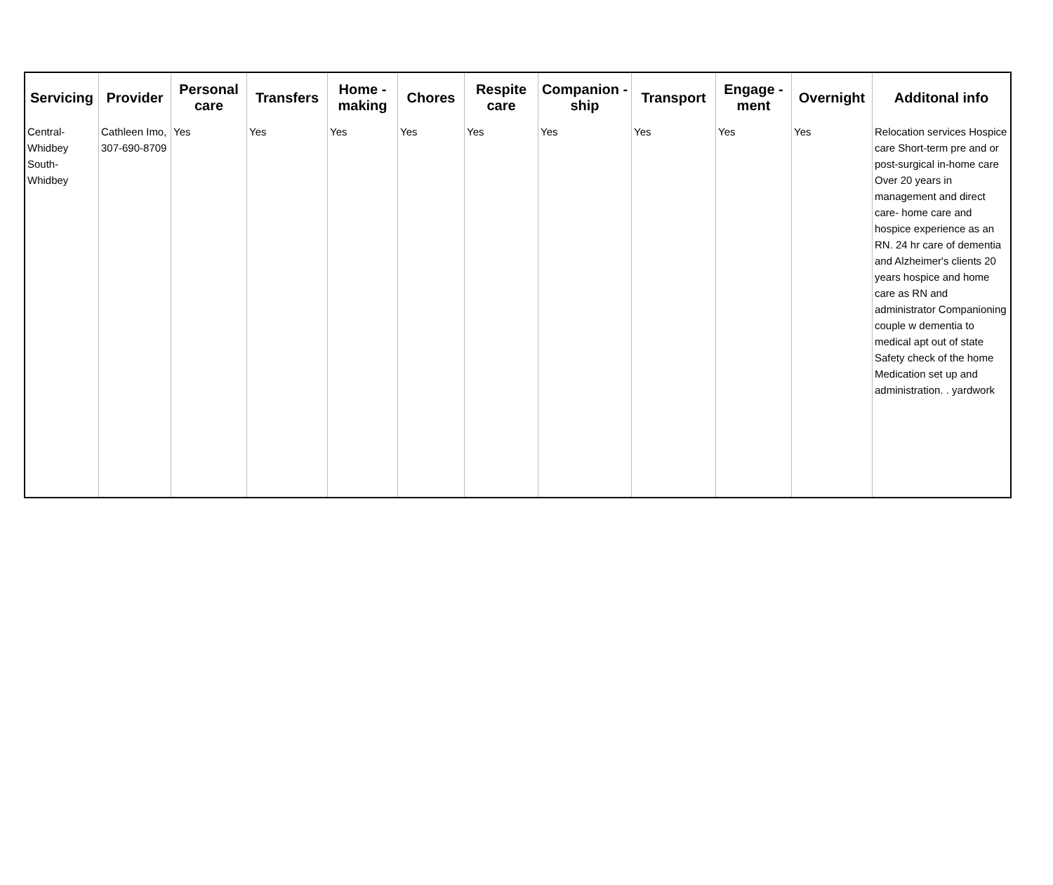| Servicing | Provider | Personal care | Transfers | Home - making | Chores | Respite care | Companion - ship | Transport | Engage - ment | Overnight | Additonal info |
| --- | --- | --- | --- | --- | --- | --- | --- | --- | --- | --- | --- |
| Central-Whidbey South-Whidbey | Cathleen Imo, 307-690-8709 | Yes | Yes | Yes | Yes | Yes | Yes | Yes | Yes | Yes | Relocation services Hospice care Short-term pre and or post-surgical in-home care Over 20 years in management and direct care- home care and hospice experience as an RN. 24 hr care of dementia and Alzheimer's clients 20 years hospice and home care as RN and administrator Companioning couple w dementia to medical apt out of state Safety check of the home Medication set up and administration. . yardwork |